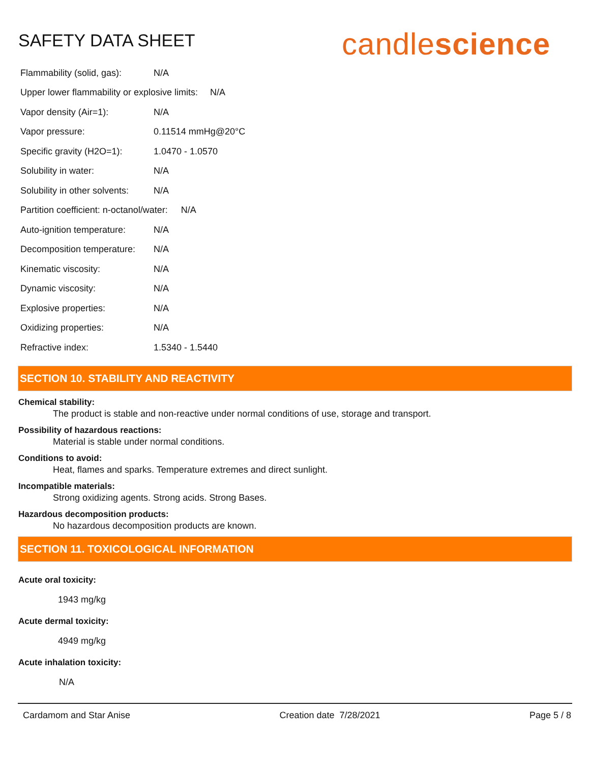SAFETY DATA SHEET
candlescience
Flammability (solid, gas): N/A
Upper lower flammability or explosive limits: N/A
Vapor density (Air=1): N/A
Vapor pressure: 0.11514 mmHg@20°C
Specific gravity (H2O=1): 1.0470 - 1.0570
Solubility in water: N/A
Solubility in other solvents: N/A
Partition coefficient: n-octanol/water: N/A
Auto-ignition temperature: N/A
Decomposition temperature: N/A
Kinematic viscosity: N/A
Dynamic viscosity: N/A
Explosive properties: N/A
Oxidizing properties: N/A
Refractive index: 1.5340 - 1.5440
SECTION 10. STABILITY AND REACTIVITY
Chemical stability:
The product is stable and non-reactive under normal conditions of use, storage and transport.
Possibility of hazardous reactions:
Material is stable under normal conditions.
Conditions to avoid:
Heat, flames and sparks. Temperature extremes and direct sunlight.
Incompatible materials:
Strong oxidizing agents. Strong acids. Strong Bases.
Hazardous decomposition products:
No hazardous decomposition products are known.
SECTION 11. TOXICOLOGICAL INFORMATION
Acute oral toxicity:
1943 mg/kg
Acute dermal toxicity:
4949 mg/kg
Acute inhalation toxicity:
N/A
Cardamom and Star Anise Creation date 7/28/2021 Page 5 / 8